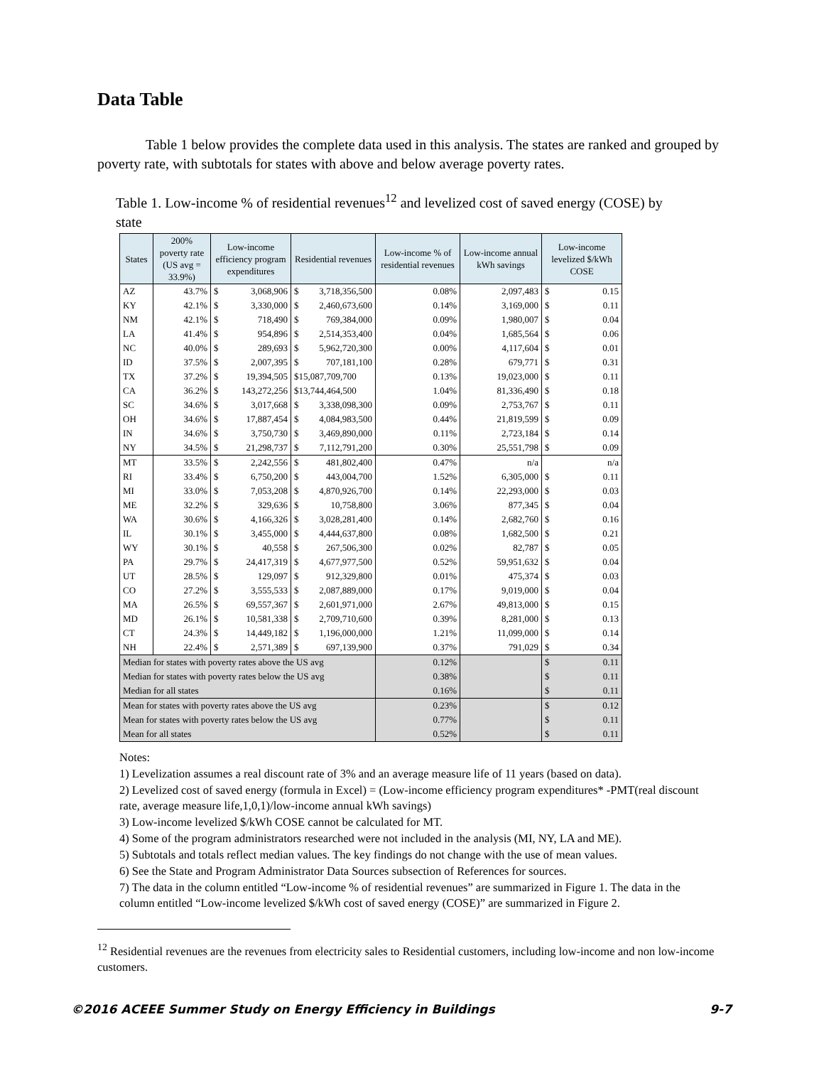Data Table
Table 1 below provides the complete data used in this analysis. The states are ranked and grouped by poverty rate, with subtotals for states with above and below average poverty rates.
Table 1. Low-income % of residential revenues<sup>12</sup> and levelized cost of saved energy (COSE) by state
| States | 200% poverty rate (US avg = 33.9%) | Low-income efficiency program expenditures | | Residential revenues | | Low-income % of residential revenues | Low-income annual kWh savings | Low-income levelized $/kWh COSE | |
| --- | --- | --- | --- | --- | --- | --- | --- | --- | --- |
| AZ | 43.7% | $ | 3,068,906 | $ | 3,718,356,500 | 0.08% | 2,097,483 | $ | 0.15 |
| KY | 42.1% | $ | 3,330,000 | $ | 2,460,673,600 | 0.14% | 3,169,000 | $ | 0.11 |
| NM | 42.1% | $ | 718,490 | $ | 769,384,000 | 0.09% | 1,980,007 | $ | 0.04 |
| LA | 41.4% | $ | 954,896 | $ | 2,514,353,400 | 0.04% | 1,685,564 | $ | 0.06 |
| NC | 40.0% | $ | 289,693 | $ | 5,962,720,300 | 0.00% | 4,117,604 | $ | 0.01 |
| ID | 37.5% | $ | 2,007,395 | $ | 707,181,100 | 0.28% | 679,771 | $ | 0.31 |
| TX | 37.2% | $ | 19,394,505 | $15,087,709,700 | | 0.13% | 19,023,000 | $ | 0.11 |
| CA | 36.2% | $ | 143,272,256 | $13,744,464,500 | | 1.04% | 81,336,490 | $ | 0.18 |
| SC | 34.6% | $ | 3,017,668 | $ | 3,338,098,300 | 0.09% | 2,753,767 | $ | 0.11 |
| OH | 34.6% | $ | 17,887,454 | $ | 4,084,983,500 | 0.44% | 21,819,599 | $ | 0.09 |
| IN | 34.6% | $ | 3,750,730 | $ | 3,469,890,000 | 0.11% | 2,723,184 | $ | 0.14 |
| NY | 34.5% | $ | 21,298,737 | $ | 7,112,791,200 | 0.30% | 25,551,798 | $ | 0.09 |
| MT | 33.5% | $ | 2,242,556 | $ | 481,802,400 | 0.47% | n/a | | n/a |
| RI | 33.4% | $ | 6,750,200 | $ | 443,004,700 | 1.52% | 6,305,000 | $ | 0.11 |
| MI | 33.0% | $ | 7,053,208 | $ | 4,870,926,700 | 0.14% | 22,293,000 | $ | 0.03 |
| ME | 32.2% | $ | 329,636 | $ | 10,758,800 | 3.06% | 877,345 | $ | 0.04 |
| WA | 30.6% | $ | 4,166,326 | $ | 3,028,281,400 | 0.14% | 2,682,760 | $ | 0.16 |
| IL | 30.1% | $ | 3,455,000 | $ | 4,444,637,800 | 0.08% | 1,682,500 | $ | 0.21 |
| WY | 30.1% | $ | 40,558 | $ | 267,506,300 | 0.02% | 82,787 | $ | 0.05 |
| PA | 29.7% | $ | 24,417,319 | $ | 4,677,977,500 | 0.52% | 59,951,632 | $ | 0.04 |
| UT | 28.5% | $ | 129,097 | $ | 912,329,800 | 0.01% | 475,374 | $ | 0.03 |
| CO | 27.2% | $ | 3,555,533 | $ | 2,087,889,000 | 0.17% | 9,019,000 | $ | 0.04 |
| MA | 26.5% | $ | 69,557,367 | $ | 2,601,971,000 | 2.67% | 49,813,000 | $ | 0.15 |
| MD | 26.1% | $ | 10,581,338 | $ | 2,709,710,600 | 0.39% | 8,281,000 | $ | 0.13 |
| CT | 24.3% | $ | 14,449,182 | $ | 1,196,000,000 | 1.21% | 11,099,000 | $ | 0.14 |
| NH | 22.4% | $ | 2,571,389 | $ | 697,139,900 | 0.37% | 791,029 | $ | 0.34 |
| Median for states with poverty rates above the US avg | | | | | | 0.12% | | $ | 0.11 |
| Median for states with poverty rates below the US avg | | | | | | 0.38% | | $ | 0.11 |
| Median for all states | | | | | | 0.16% | | $ | 0.11 |
| Mean for states with poverty rates above the US avg | | | | | | 0.23% | | $ | 0.12 |
| Mean for states with poverty rates below the US avg | | | | | | 0.77% | | $ | 0.11 |
| Mean for all states | | | | | | 0.52% | | $ | 0.11 |
Notes:
1) Levelization assumes a real discount rate of 3% and an average measure life of 11 years (based on data).
2) Levelized cost of saved energy (formula in Excel) = (Low-income efficiency program expenditures* -PMT(real discount rate, average measure life,1,0,1)/low-income annual kWh savings)
3) Low-income levelized $/kWh COSE cannot be calculated for MT.
4) Some of the program administrators researched were not included in the analysis (MI, NY, LA and ME).
5) Subtotals and totals reflect median values. The key findings do not change with the use of mean values.
6) See the State and Program Administrator Data Sources subsection of References for sources.
7) The data in the column entitled “Low-income % of residential revenues” are summarized in Figure 1. The data in the column entitled “Low-income levelized $/kWh cost of saved energy (COSE)” are summarized in Figure 2.
<sup>12</sup> Residential revenues are the revenues from electricity sales to Residential customers, including low-income and non low-income customers.
©2016 ACEEE Summer Study on Energy Efficiency in Buildings 9-7